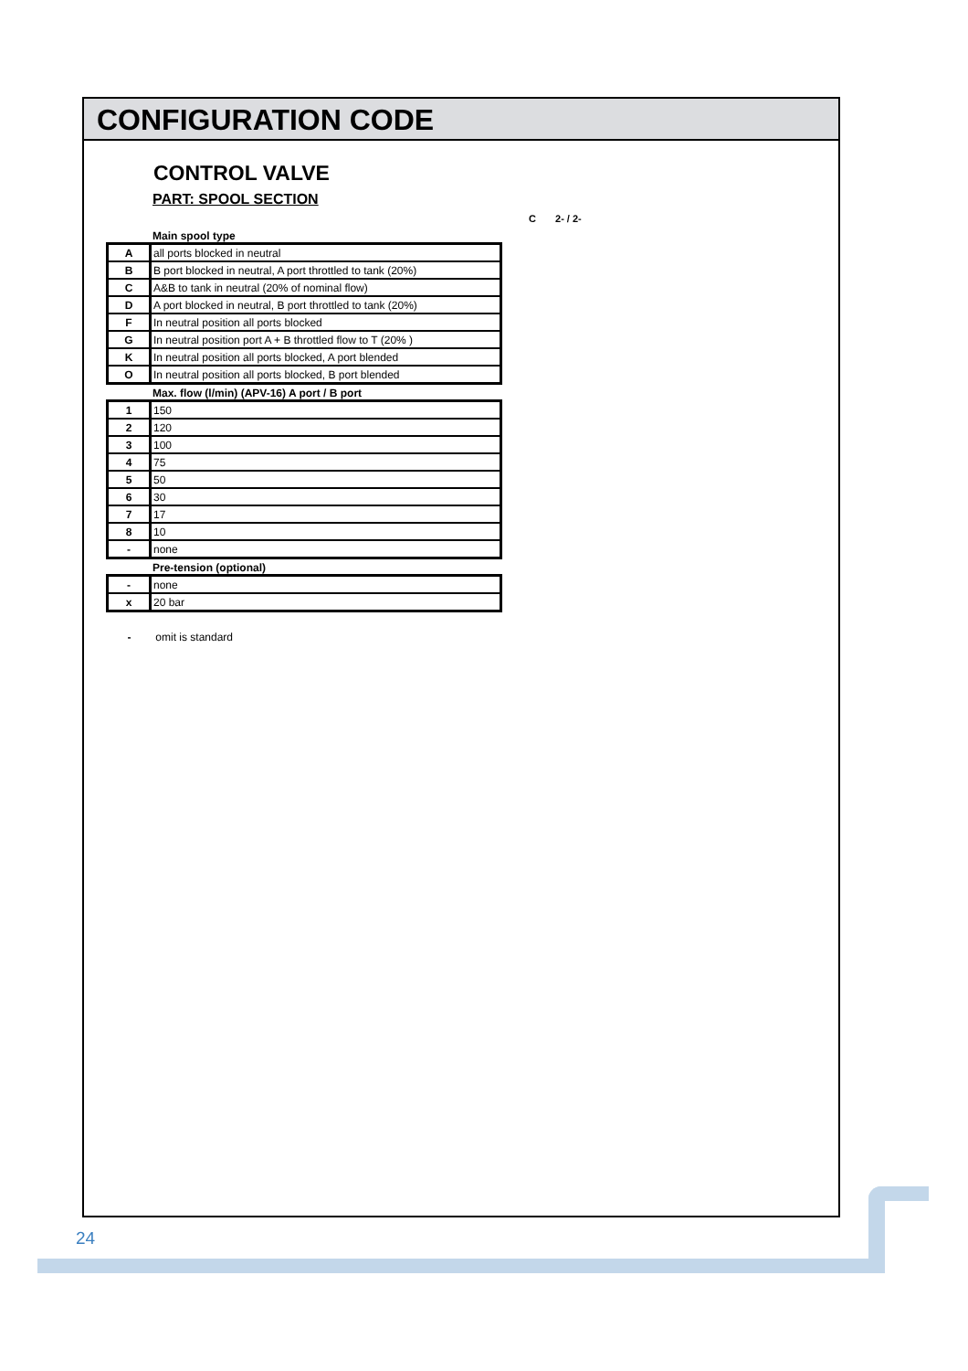CONFIGURATION CODE
CONTROL VALVE
PART: SPOOL SECTION
C 2- / 2-
Main spool type
| A | all ports blocked in neutral |
| B | B port blocked in neutral, A port throttled to tank (20%) |
| C | A&B to tank in neutral (20% of nominal flow) |
| D | A port blocked in neutral, B port throttled to tank (20%) |
| F | In neutral position all ports blocked |
| G | In neutral position port A + B throttled flow to T (20% ) |
| K | In neutral position all ports blocked, A port blended |
| O | In neutral position all ports blocked, B port blended |
Max. flow (l/min) (APV-16) A port / B port
| 1 | 150 |
| 2 | 120 |
| 3 | 100 |
| 4 | 75 |
| 5 | 50 |
| 6 | 30 |
| 7 | 17 |
| 8 | 10 |
| - | none |
Pre-tension (optional)
| - | none |
| x | 20 bar |
- omit is standard
24